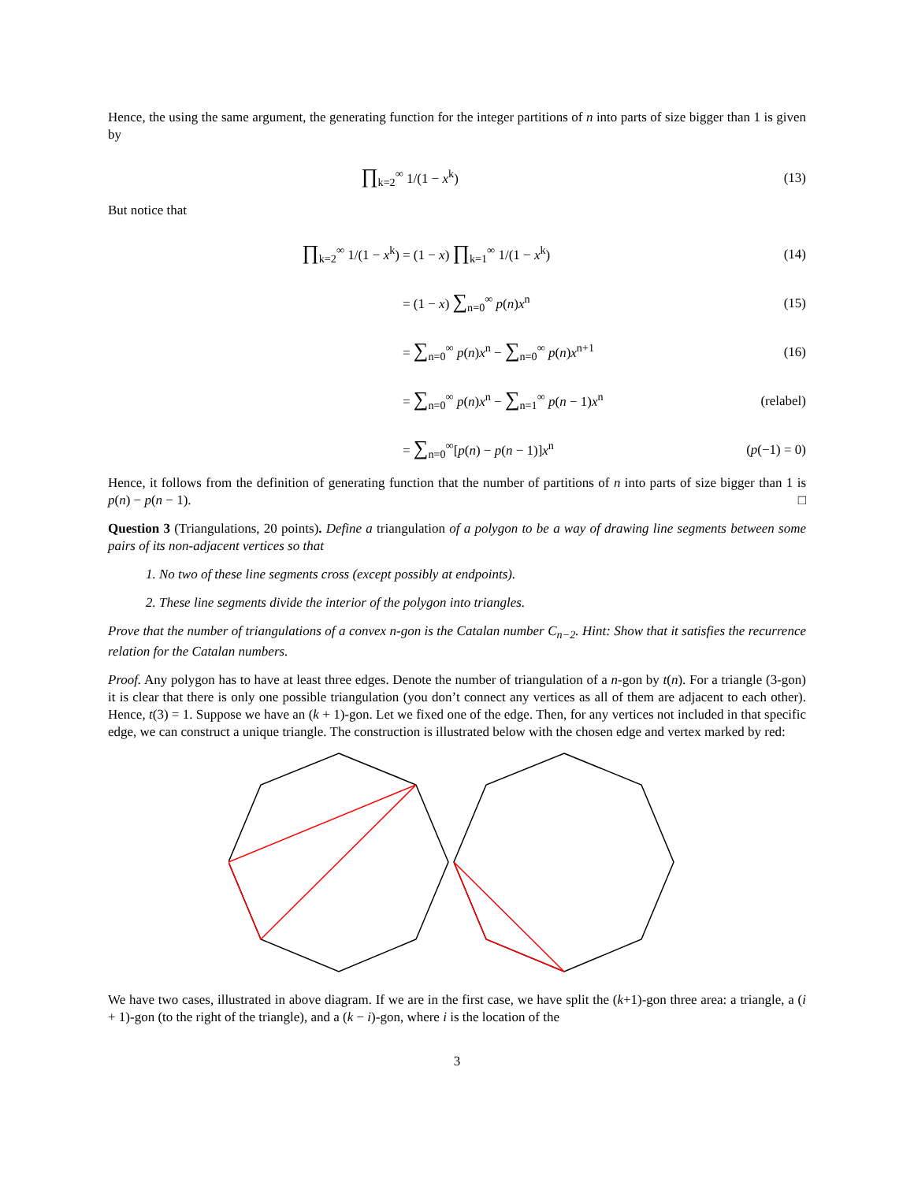Hence, the using the same argument, the generating function for the integer partitions of n into parts of size bigger than 1 is given by
∏<sub>k=2</sub><sup>∞</sup> 1/(1 − x<sup>k</sup>) (13)
But notice that
∏<sub>k=2</sub><sup>∞</sup> 1/(1 − x<sup>k</sup>) = (1 − x) ∏<sub>k=1</sub><sup>∞</sup> 1/(1 − x<sup>k</sup>) (14)
= (1 − x) ∑<sub>n=0</sub><sup>∞</sup> p(n)x<sup>n</sup> (15)
= ∑<sub>n=0</sub><sup>∞</sup> p(n)x<sup>n</sup> − ∑<sub>n=0</sub><sup>∞</sup> p(n)x<sup>n+1</sup>
(16)
= ∑<sub>n=0</sub><sup>∞</sup> p(n)x<sup>n</sup> − ∑<sub>n=1</sub><sup>∞</sup> p(n − 1)x<sup>n</sup>
(relabel)
= ∑<sub>n=0</sub><sup>∞</sup>[p(n) − p(n − 1)]x<sup>n</sup> (p(−1) = 0)
Hence, it follows from the definition of generating function that the number of partitions of n into parts of size bigger than 1 is p(n) − p(n − 1). □
Question 3 (Triangulations, 20 points). Define a triangulation of a polygon to be a way of drawing line segments between some pairs of its non-adjacent vertices so that
1. No two of these line segments cross (except possibly at endpoints).
2. These line segments divide the interior of the polygon into triangles.
Prove that the number of triangulations of a convex n-gon is the Catalan number C<sub>n−2</sub>. Hint: Show that it satisfies the recurrence relation for the Catalan numbers.
Proof. Any polygon has to have at least three edges. Denote the number of triangulation of a n-gon by t(n). For a triangle (3-gon) it is clear that there is only one possible triangulation (you don’t connect any vertices as all of them are adjacent to each other). Hence, t(3) = 1. Suppose we have an (k + 1)-gon. Let we fixed one of the edge. Then, for any vertices not included in that specific edge, we can construct a unique triangle. The construction is illustrated below with the chosen edge and vertex marked by red:
We have two cases, illustrated in above diagram. If we are in the first case, we have split the (k+1)-gon three area: a triangle, a (i + 1)-gon (to the right of the triangle), and a (k − i)-gon, where i is the location of the
3